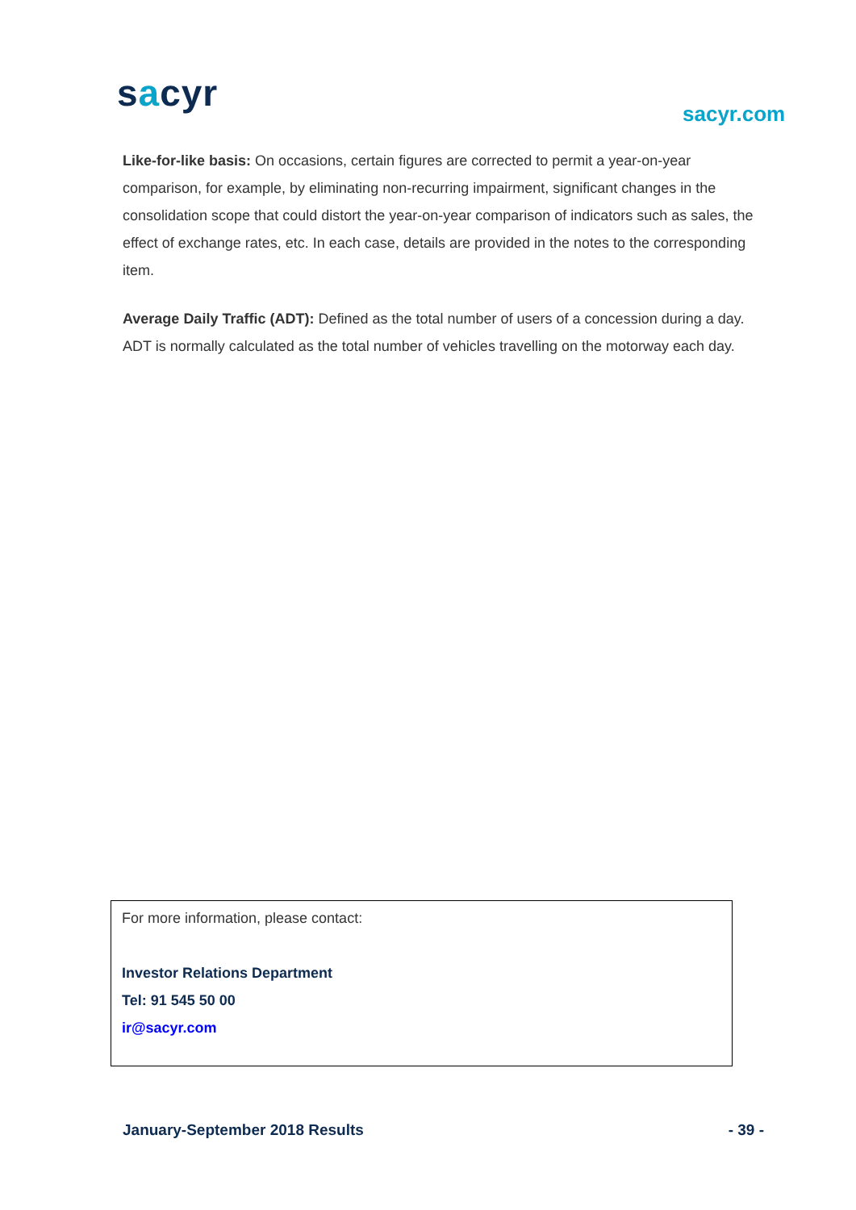sacyr sacyr.com
Like-for-like basis: On occasions, certain figures are corrected to permit a year-on-year comparison, for example, by eliminating non-recurring impairment, significant changes in the consolidation scope that could distort the year-on-year comparison of indicators such as sales, the effect of exchange rates, etc. In each case, details are provided in the notes to the corresponding item.
Average Daily Traffic (ADT): Defined as the total number of users of a concession during a day. ADT is normally calculated as the total number of vehicles travelling on the motorway each day.
For more information, please contact:
Investor Relations Department
Tel: 91 545 50 00
ir@sacyr.com
January-September 2018 Results - 39 -